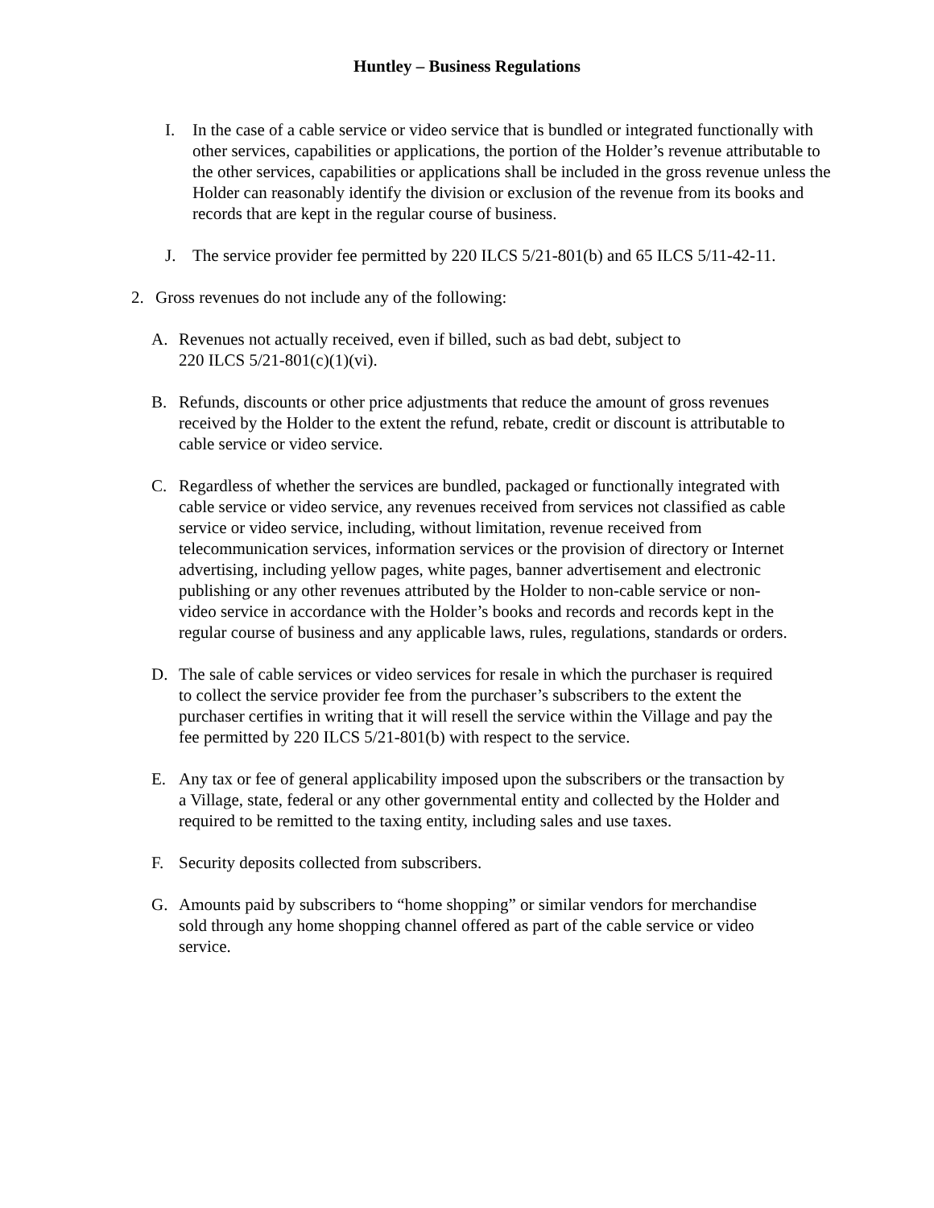Huntley – Business Regulations
I. In the case of a cable service or video service that is bundled or integrated functionally with other services, capabilities or applications, the portion of the Holder’s revenue attributable to the other services, capabilities or applications shall be included in the gross revenue unless the Holder can reasonably identify the division or exclusion of the revenue from its books and records that are kept in the regular course of business.
J. The service provider fee permitted by 220 ILCS 5/21-801(b) and 65 ILCS 5/11-42-11.
2. Gross revenues do not include any of the following:
A. Revenues not actually received, even if billed, such as bad debt, subject to
220 ILCS 5/21-801(c)(1)(vi).
B. Refunds, discounts or other price adjustments that reduce the amount of gross revenues received by the Holder to the extent the refund, rebate, credit or discount is attributable to cable service or video service.
C. Regardless of whether the services are bundled, packaged or functionally integrated with cable service or video service, any revenues received from services not classified as cable service or video service, including, without limitation, revenue received from telecommunication services, information services or the provision of directory or Internet advertising, including yellow pages, white pages, banner advertisement and electronic publishing or any other revenues attributed by the Holder to non-cable service or non-video service in accordance with the Holder’s books and records and records kept in the regular course of business and any applicable laws, rules, regulations, standards or orders.
D. The sale of cable services or video services for resale in which the purchaser is required to collect the service provider fee from the purchaser’s subscribers to the extent the purchaser certifies in writing that it will resell the service within the Village and pay the fee permitted by 220 ILCS 5/21-801(b) with respect to the service.
E. Any tax or fee of general applicability imposed upon the subscribers or the transaction by a Village, state, federal or any other governmental entity and collected by the Holder and required to be remitted to the taxing entity, including sales and use taxes.
F. Security deposits collected from subscribers.
G. Amounts paid by subscribers to “home shopping” or similar vendors for merchandise sold through any home shopping channel offered as part of the cable service or video service.